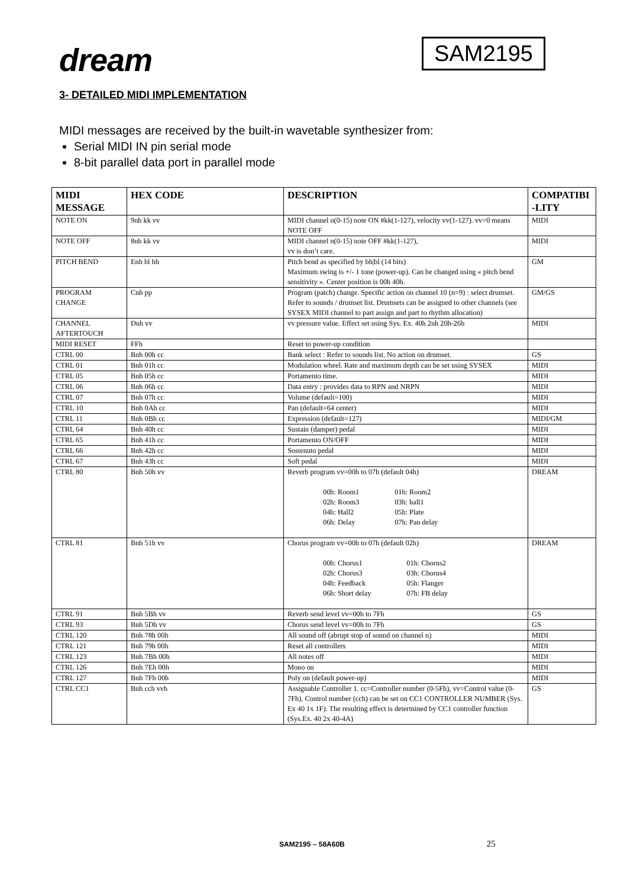dream
SAM2195
3- DETAILED MIDI IMPLEMENTATION
MIDI messages are received by the built-in wavetable synthesizer from:
Serial MIDI IN pin serial mode
8-bit parallel data port in parallel mode
| MIDI MESSAGE | HEX CODE | DESCRIPTION | COMPATIBI -LITY |
| --- | --- | --- | --- |
| NOTE ON | 9nh kk vv | MIDI channel n(0-15) note ON #kk(1-127), velocity vv(1-127). vv=0 means NOTE OFF | MIDI |
| NOTE OFF | 8nh kk vv | MIDI channel n(0-15) note OFF #kk(1-127), vv is don’t care. | MIDI |
| PITCH BEND | Enh bl bh | Pitch bend as specified by bh/bl (14 bits) Maximum swing is +/- 1 tone (power-up). Can be changed using « pitch bend sensitivity ». Center position is 00h 40h. | GM |
| PROGRAM CHANGE | Cnh pp | Program (patch) change. Specific action on channel 10 (n=9) : select drumset. Refer to sounds / drumset list. Drumsets can be assigned to other channels (see SYSEX MIDI channel to part assign and part to rhythm allocation) | GM/GS |
| CHANNEL AFTERTOUCH | Dnh vv | vv pressure value. Effect set using Sys. Ex. 40h 2nh 20h-26h | MIDI |
| MIDI RESET | FFh | Reset to power-up condition | |
| CTRL 00 | Bnh 00h cc | Bank select : Refer to sounds list. No action on drumset. | GS |
| CTRL 01 | Bnh 01h cc | Modulation wheel. Rate and maximum depth can be set using SYSEX | MIDI |
| CTRL 05 | Bnh 05h cc | Portamento time. | MIDI |
| CTRL 06 | Bnh 06h cc | Data entry : provides data to RPN and NRPN | MIDI |
| CTRL 07 | Bnh 07h cc | Volume (default=100) | MIDI |
| CTRL 10 | Bnh 0Ah cc | Pan (default=64 center) | MIDI |
| CTRL 11 | Bnh 0Bh cc | Expression (default=127) | MIDI/GM |
| CTRL 64 | Bnh 40h cc | Sustain (damper) pedal | MIDI |
| CTRL 65 | Bnh 41h cc | Portamento ON/OFF | MIDI |
| CTRL 66 | Bnh 42h cc | Sostenuto pedal | MIDI |
| CTRL 67 | Bnh 43h cc | Soft pedal | MIDI |
| CTRL 80 | Bnh 50h vv | Reverb program vv=00h to 07h (default 04h) / 00h: Room1 / 01h: Room2 / / 02h: Room3 / 03h: hall1 / / 04h: Hall2 / 05h: Plate / / 06h: Delay / 07h: Pan delay / | DREAM |
| CTRL 81 | Bnh 51h vv | Chorus program vv=00h to 07h (default 02h) / 00h: Chorus1 / 01h: Chorus2 / / 02h: Chorus3 / 03h: Chorus4 / / 04h: Feedback / 05h: Flanger / / 06h: Short delay / 07h: FB delay / | DREAM |
| CTRL 91 | Bnh 5Bh vv | Reverb send level vv=00h to 7Fh | GS |
| CTRL 93 | Bnh 5Dh vv | Chorus send level vv=00h to 7Fh | GS |
| CTRL 120 | Bnh 78h 00h | All sound off (abrupt stop of sound on channel n) | MIDI |
| CTRL 121 | Bnh 79h 00h | Reset all controllers | MIDI |
| CTRL 123 | Bnh 7Bh 00h | All notes off | MIDI |
| CTRL 126 | Bnh 7Eh 00h | Mono on | MIDI |
| CTRL 127 | Bnh 7Fh 00h | Poly on (default power-up) | MIDI |
| CTRL CC1 | Bnh cch vvh | Assignable Controller 1. cc=Controller number (0-5Fh), vv=Control value (0-7Fh). Control number (cch) can be set on CC1 CONTROLLER NUMBER (Sys. Ex 40 1x 1F). The resulting effect is determined by CC1 controller function (Sys.Ex. 40 2x 40-4A) | GS |
SAM2195 – 58A60B 25